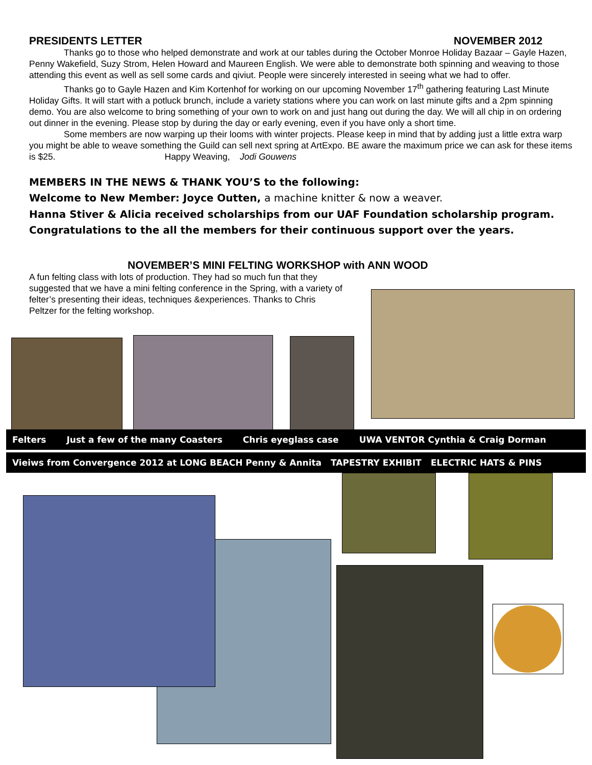PRESIDENTS LETTER NOVEMBER 2012
Thanks go to those who helped demonstrate and work at our tables during the October Monroe Holiday Bazaar – Gayle Hazen, Penny Wakefield, Suzy Strom, Helen Howard and Maureen English. We were able to demonstrate both spinning and weaving to those attending this event as well as sell some cards and qiviut. People were sincerely interested in seeing what we had to offer.
Thanks go to Gayle Hazen and Kim Kortenhof for working on our upcoming November 17<sup>th</sup> gathering featuring Last Minute Holiday Gifts. It will start with a potluck brunch, include a variety stations where you can work on last minute gifts and a 2pm spinning demo. You are also welcome to bring something of your own to work on and just hang out during the day. We will all chip in on ordering out dinner in the evening. Please stop by during the day or early evening, even if you have only a short time.
Some members are now warping up their looms with winter projects. Please keep in mind that by adding just a little extra warp you might be able to weave something the Guild can sell next spring at ArtExpo. BE aware the maximum price we can ask for these items is $25. Happy Weaving, Jodi Gouwens
MEMBERS IN THE NEWS & THANK YOU’S to the following:
Welcome to New Member: Joyce Outten, a machine knitter & now a weaver.
Hanna Stiver & Alicia received scholarships from our UAF Foundation scholarship program.
Congratulations to the all the members for their continuous support over the years.
NOVEMBER’S MINI FELTING WORKSHOP with ANN WOOD
A fun felting class with lots of production. They had so much fun that they suggested that we have a mini felting conference in the Spring, with a variety of felter’s presenting their ideas, techniques &experiences. Thanks to Chris Peltzer for the felting workshop.
Felters Just a few of the many Coasters Chris eyeglass case UWA VENTOR Cynthia & Craig Dorman
Vieiws from Convergence 2012 at LONG BEACH Penny & Annita TAPESTRY EXHIBIT ELECTRIC HATS & PINS